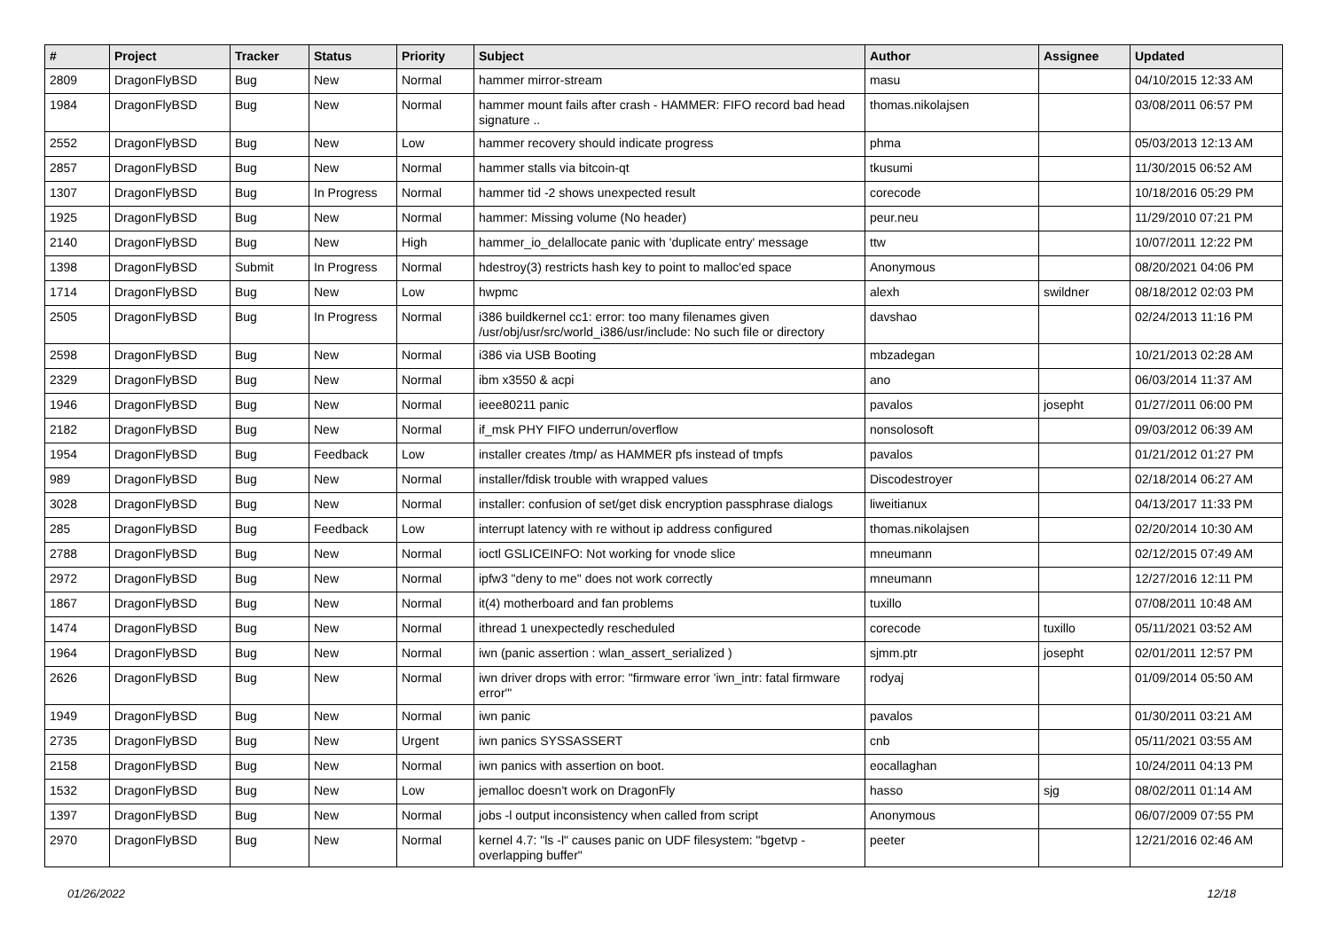| # | Project | Tracker | Status | Priority | Subject | Author | Assignee | Updated |
| --- | --- | --- | --- | --- | --- | --- | --- | --- |
| 2809 | DragonFlyBSD | Bug | New | Normal | hammer mirror-stream | masu | | 04/10/2015 12:33 AM |
| 1984 | DragonFlyBSD | Bug | New | Normal | hammer mount fails after crash - HAMMER: FIFO record bad head signature .. | thomas.nikolajsen | | 03/08/2011 06:57 PM |
| 2552 | DragonFlyBSD | Bug | New | Low | hammer recovery should indicate progress | phma | | 05/03/2013 12:13 AM |
| 2857 | DragonFlyBSD | Bug | New | Normal | hammer stalls via bitcoin-qt | tkusumi | | 11/30/2015 06:52 AM |
| 1307 | DragonFlyBSD | Bug | In Progress | Normal | hammer tid -2 shows unexpected result | corecode | | 10/18/2016 05:29 PM |
| 1925 | DragonFlyBSD | Bug | New | Normal | hammer: Missing volume (No header) | peur.neu | | 11/29/2010 07:21 PM |
| 2140 | DragonFlyBSD | Bug | New | High | hammer_io_delallocate panic with 'duplicate entry' message | ttw | | 10/07/2011 12:22 PM |
| 1398 | DragonFlyBSD | Submit | In Progress | Normal | hdestroy(3) restricts hash key to point to malloc'ed space | Anonymous | | 08/20/2021 04:06 PM |
| 1714 | DragonFlyBSD | Bug | New | Low | hwpmc | alexh | swildner | 08/18/2012 02:03 PM |
| 2505 | DragonFlyBSD | Bug | In Progress | Normal | i386 buildkernel cc1: error: too many filenames given /usr/obj/usr/src/world_i386/usr/include: No such file or directory | davshao | | 02/24/2013 11:16 PM |
| 2598 | DragonFlyBSD | Bug | New | Normal | i386 via USB Booting | mbzadegan | | 10/21/2013 02:28 AM |
| 2329 | DragonFlyBSD | Bug | New | Normal | ibm x3550 & acpi | ano | | 06/03/2014 11:37 AM |
| 1946 | DragonFlyBSD | Bug | New | Normal | ieee80211 panic | pavalos | josepht | 01/27/2011 06:00 PM |
| 2182 | DragonFlyBSD | Bug | New | Normal | if_msk PHY FIFO underrun/overflow | nonsolosoft | | 09/03/2012 06:39 AM |
| 1954 | DragonFlyBSD | Bug | Feedback | Low | installer creates /tmp/ as HAMMER pfs instead of tmpfs | pavalos | | 01/21/2012 01:27 PM |
| 989 | DragonFlyBSD | Bug | New | Normal | installer/fdisk trouble with wrapped values | Discodestroyer | | 02/18/2014 06:27 AM |
| 3028 | DragonFlyBSD | Bug | New | Normal | installer: confusion of set/get disk encryption passphrase dialogs | liweitianux | | 04/13/2017 11:33 PM |
| 285 | DragonFlyBSD | Bug | Feedback | Low | interrupt latency with re without ip address configured | thomas.nikolajsen | | 02/20/2014 10:30 AM |
| 2788 | DragonFlyBSD | Bug | New | Normal | ioctl GSLICEINFO: Not working for vnode slice | mneumann | | 02/12/2015 07:49 AM |
| 2972 | DragonFlyBSD | Bug | New | Normal | ipfw3 "deny to me" does not work correctly | mneumann | | 12/27/2016 12:11 PM |
| 1867 | DragonFlyBSD | Bug | New | Normal | it(4) motherboard and fan problems | tuxillo | | 07/08/2011 10:48 AM |
| 1474 | DragonFlyBSD | Bug | New | Normal | ithread 1 unexpectedly rescheduled | corecode | tuxillo | 05/11/2021 03:52 AM |
| 1964 | DragonFlyBSD | Bug | New | Normal | iwn (panic assertion : wlan_assert_serialized ) | sjmm.ptr | josepht | 02/01/2011 12:57 PM |
| 2626 | DragonFlyBSD | Bug | New | Normal | iwn driver drops with error: "firmware error 'iwn_intr: fatal firmware error'" | rodyaj | | 01/09/2014 05:50 AM |
| 1949 | DragonFlyBSD | Bug | New | Normal | iwn panic | pavalos | | 01/30/2011 03:21 AM |
| 2735 | DragonFlyBSD | Bug | New | Urgent | iwn panics SYSSASSERT | cnb | | 05/11/2021 03:55 AM |
| 2158 | DragonFlyBSD | Bug | New | Normal | iwn panics with assertion on boot. | eocallaghan | | 10/24/2011 04:13 PM |
| 1532 | DragonFlyBSD | Bug | New | Low | jemalloc doesn't work on DragonFly | hasso | sjg | 08/02/2011 01:14 AM |
| 1397 | DragonFlyBSD | Bug | New | Normal | jobs -l output inconsistency when called from script | Anonymous | | 06/07/2009 07:55 PM |
| 2970 | DragonFlyBSD | Bug | New | Normal | kernel 4.7: "ls -l" causes panic on UDF filesystem: "bgetvp - overlapping buffer" | peeter | | 12/21/2016 02:46 AM |
01/26/2022 12/18